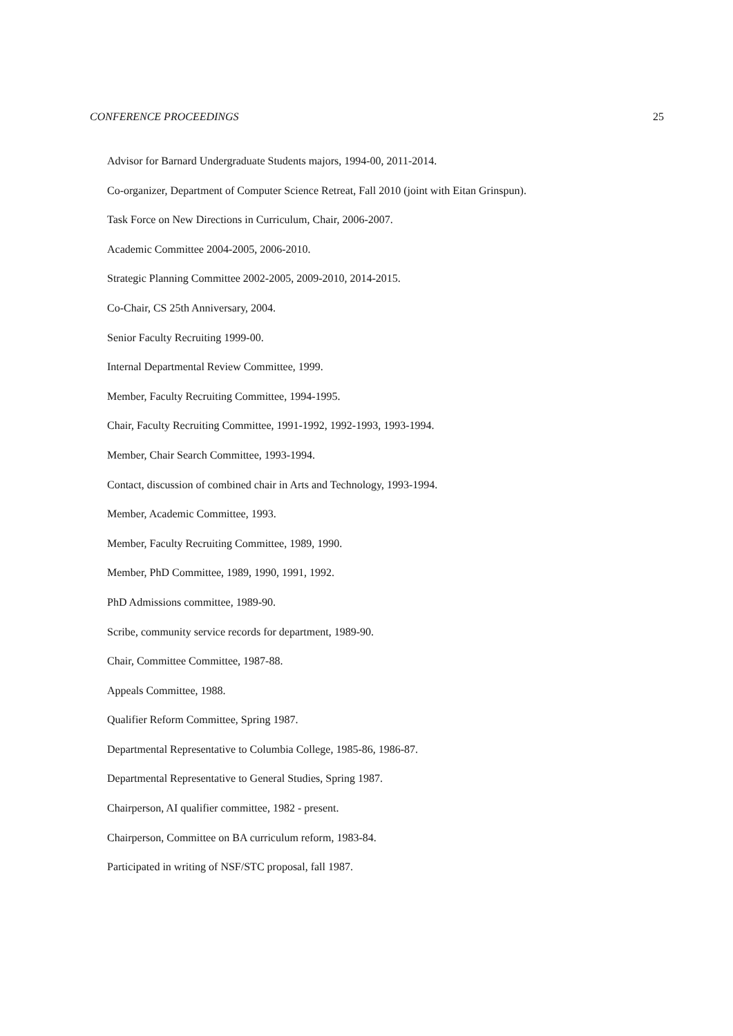CONFERENCE PROCEEDINGS 25
Advisor for Barnard Undergraduate Students majors, 1994-00, 2011-2014.
Co-organizer, Department of Computer Science Retreat, Fall 2010 (joint with Eitan Grinspun).
Task Force on New Directions in Curriculum, Chair, 2006-2007.
Academic Committee 2004-2005, 2006-2010.
Strategic Planning Committee 2002-2005, 2009-2010, 2014-2015.
Co-Chair, CS 25th Anniversary, 2004.
Senior Faculty Recruiting 1999-00.
Internal Departmental Review Committee, 1999.
Member, Faculty Recruiting Committee, 1994-1995.
Chair, Faculty Recruiting Committee, 1991-1992, 1992-1993, 1993-1994.
Member, Chair Search Committee, 1993-1994.
Contact, discussion of combined chair in Arts and Technology, 1993-1994.
Member, Academic Committee, 1993.
Member, Faculty Recruiting Committee, 1989, 1990.
Member, PhD Committee, 1989, 1990, 1991, 1992.
PhD Admissions committee, 1989-90.
Scribe, community service records for department, 1989-90.
Chair, Committee Committee, 1987-88.
Appeals Committee, 1988.
Qualifier Reform Committee, Spring 1987.
Departmental Representative to Columbia College, 1985-86, 1986-87.
Departmental Representative to General Studies, Spring 1987.
Chairperson, AI qualifier committee, 1982 - present.
Chairperson, Committee on BA curriculum reform, 1983-84.
Participated in writing of NSF/STC proposal, fall 1987.